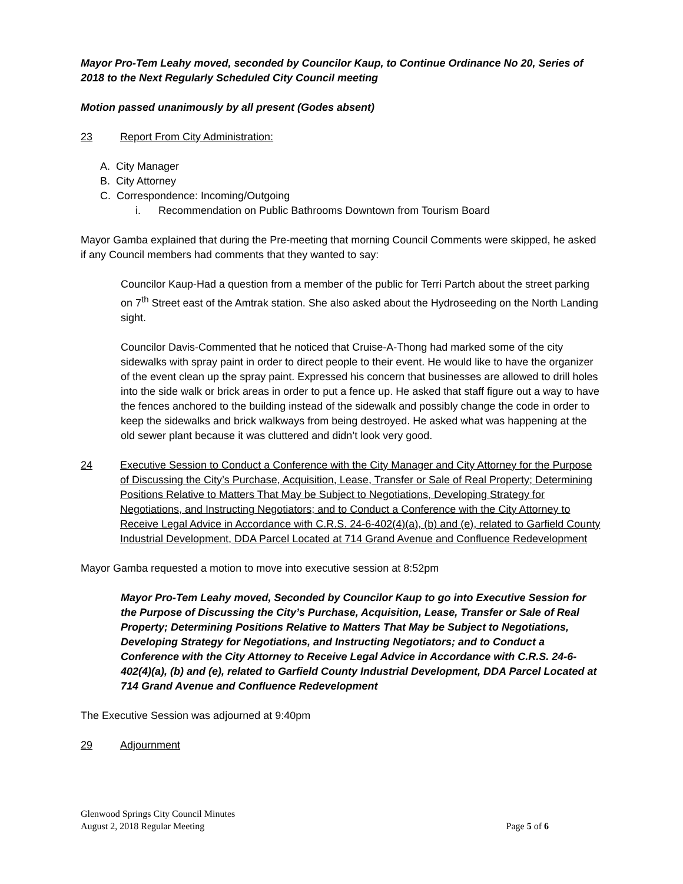Mayor Pro-Tem Leahy moved, seconded by Councilor Kaup, to Continue Ordinance No 20, Series of 2018 to the Next Regularly Scheduled City Council meeting
Motion passed unanimously by all present (Godes absent)
23 Report From City Administration:
A. City Manager
B. City Attorney
C. Correspondence: Incoming/Outgoing
i. Recommendation on Public Bathrooms Downtown from Tourism Board
Mayor Gamba explained that during the Pre-meeting that morning Council Comments were skipped, he asked if any Council members had comments that they wanted to say:
Councilor Kaup-Had a question from a member of the public for Terri Partch about the street parking on 7<sup>th</sup> Street east of the Amtrak station. She also asked about the Hydroseeding on the North Landing sight.
Councilor Davis-Commented that he noticed that Cruise-A-Thong had marked some of the city sidewalks with spray paint in order to direct people to their event. He would like to have the organizer of the event clean up the spray paint. Expressed his concern that businesses are allowed to drill holes into the side walk or brick areas in order to put a fence up. He asked that staff figure out a way to have the fences anchored to the building instead of the sidewalk and possibly change the code in order to keep the sidewalks and brick walkways from being destroyed. He asked what was happening at the old sewer plant because it was cluttered and didn’t look very good.
24 Executive Session to Conduct a Conference with the City Manager and City Attorney for the Purpose of Discussing the City’s Purchase, Acquisition, Lease, Transfer or Sale of Real Property; Determining Positions Relative to Matters That May be Subject to Negotiations, Developing Strategy for Negotiations, and Instructing Negotiators; and to Conduct a Conference with the City Attorney to Receive Legal Advice in Accordance with C.R.S. 24-6-402(4)(a), (b) and (e), related to Garfield County Industrial Development, DDA Parcel Located at 714 Grand Avenue and Confluence Redevelopment
Mayor Gamba requested a motion to move into executive session at 8:52pm
Mayor Pro-Tem Leahy moved, Seconded by Councilor Kaup to go into Executive Session for the Purpose of Discussing the City’s Purchase, Acquisition, Lease, Transfer or Sale of Real Property; Determining Positions Relative to Matters That May be Subject to Negotiations, Developing Strategy for Negotiations, and Instructing Negotiators; and to Conduct a Conference with the City Attorney to Receive Legal Advice in Accordance with C.R.S. 24-6-402(4)(a), (b) and (e), related to Garfield County Industrial Development, DDA Parcel Located at 714 Grand Avenue and Confluence Redevelopment
The Executive Session was adjourned at 9:40pm
29 Adjournment
Glenwood Springs City Council Minutes
August 2, 2018 Regular Meeting Page 5 of 6